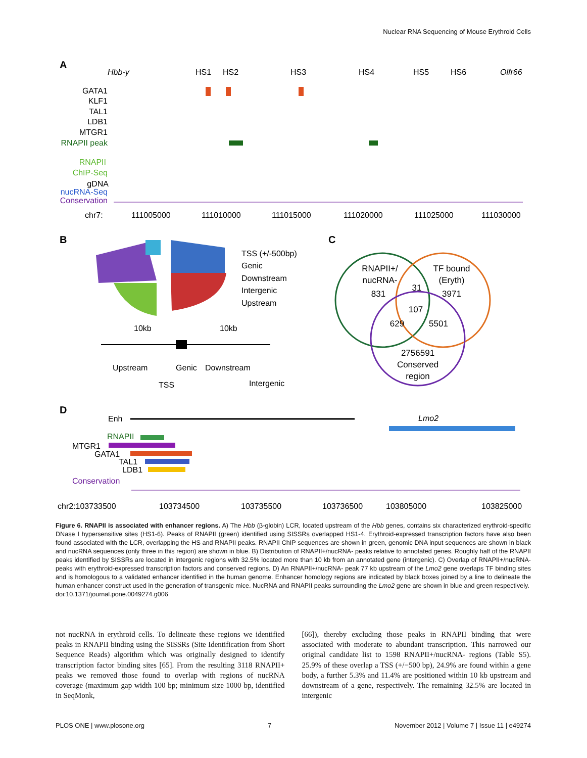Nuclear RNA Sequencing of Mouse Erythroid Cells
A
Hbb-y
HS1
HS2
HS3
HS4
HS5
HS6
Olfr66
GATA1
KLF1
TAL1
LDB1
MTGR1
RNAPII peak
RNAPII
ChIP-Seq
gDNA
nucRNA-Seq
Conservation
chr7:
111005000
111010000
111015000
111020000
111025000
111030000
B
TSS (+/-500bp)
Genic
Downstream
Intergenic
Upstream
10kb
10kb
Upstream
Genic
Downstream
TSS
Intergenic
C
RNAPII+/
nucRNA-
831
TF bound
(Eryth)
3971
31
107
629
5501
2756591
Conserved
region
D
Enh
Lmo2
RNAPII
MTGR1
GATA1
TAL1
LDB1
Conservation
chr2:103733500
103734500
103735500
103736500
103805000
103825000
Figure 6. RNAPII is associated with enhancer regions. A) The Hbb (β-globin) LCR, located upstream of the Hbb genes, contains six characterized erythroid-specific DNase I hypersensitive sites (HS1-6). Peaks of RNAPII (green) identified using SISSRs overlapped HS1-4. Erythroid-expressed transcription factors have also been found associated with the LCR, overlapping the HS and RNAPII peaks. RNAPII ChIP sequences are shown in green, genomic DNA input sequences are shown in black and nucRNA sequences (only three in this region) are shown in blue. B) Distribution of RNAPII+/nucRNA- peaks relative to annotated genes. Roughly half of the RNAPII peaks identified by SISSRs are located in intergenic regions with 32.5% located more than 10 kb from an annotated gene (intergenic). C) Overlap of RNAPII+/nucRNA- peaks with erythroid-expressed transcription factors and conserved regions. D) An RNAPII+/nucRNA- peak 77 kb upstream of the Lmo2 gene overlaps TF binding sites and is homologous to a validated enhancer identified in the human genome. Enhancer homology regions are indicated by black boxes joined by a line to delineate the human enhancer construct used in the generation of transgenic mice. NucRNA and RNAPII peaks surrounding the Lmo2 gene are shown in blue and green respectively.
doi:10.1371/journal.pone.0049274.g006
not nucRNA in erythroid cells. To delineate these regions we identified peaks in RNAPII binding using the SISSRs (Site Identification from Short Sequence Reads) algorithm which was originally designed to identify transcription factor binding sites [65]. From the resulting 3118 RNAPII+ peaks we removed those found to overlap with regions of nucRNA coverage (maximum gap width 100 bp; minimum size 1000 bp, identified in SeqMonk,
[66]), thereby excluding those peaks in RNAPII binding that were associated with moderate to abundant transcription. This narrowed our original candidate list to 1598 RNAPII+/nucRNA- regions (Table S5). 25.9% of these overlap a TSS (+/−500 bp), 24.9% are found within a gene body, a further 5.3% and 11.4% are positioned within 10 kb upstream and downstream of a gene, respectively. The remaining 32.5% are located in intergenic
PLOS ONE | www.plosone.org 7 November 2012 | Volume 7 | Issue 11 | e49274